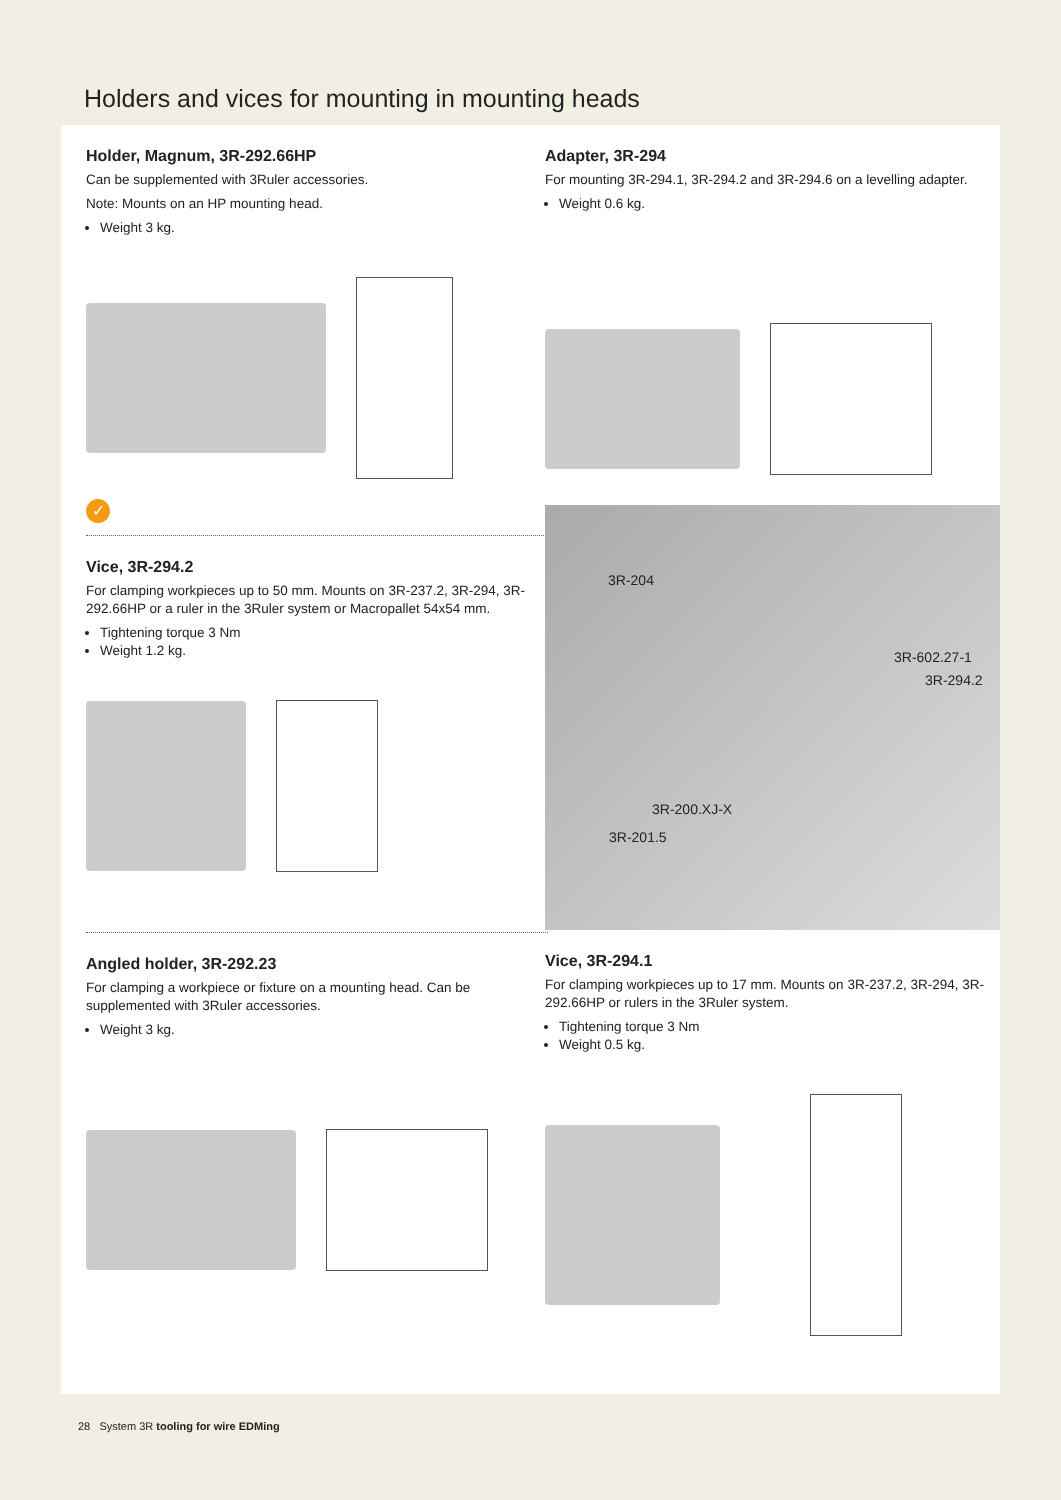Holders and vices for mounting in mounting heads
Holder, Magnum, 3R-292.66HP
Can be supplemented with 3Ruler accessories.
Note: Mounts on an HP mounting head.
Weight 3 kg.
✓
Vice, 3R-294.2
For clamping workpieces up to 50 mm. Mounts on 3R-237.2, 3R-294, 3R-292.66HP or a ruler in the 3Ruler system or Macropallet 54x54 mm.
Tightening torque 3 Nm
Weight 1.2 kg.
Angled holder, 3R-292.23
For clamping a workpiece or fixture on a mounting head. Can be supplemented with 3Ruler accessories.
Weight 3 kg.
Adapter, 3R-294
For mounting 3R-294.1, 3R-294.2 and 3R-294.6 on a levelling adapter.
Weight 0.6 kg.
3R-204
3R-602.27-1
3R-294.2
3R-200.XJ-X
3R-201.5
Vice, 3R-294.1
For clamping workpieces up to 17 mm. Mounts on 3R-237.2, 3R-294, 3R-292.66HP or rulers in the 3Ruler system.
Tightening torque 3 Nm
Weight 0.5 kg.
28 System 3R tooling for wire EDMing